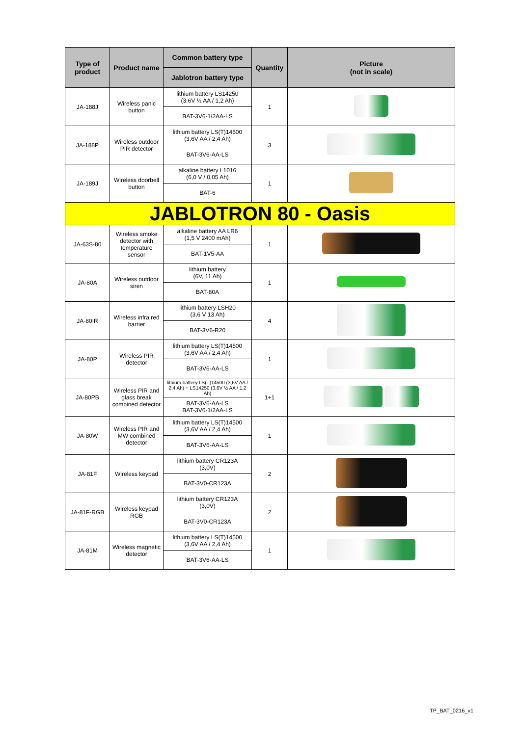| Type of product | Product name | Common battery type | Quantity | Picture (not in scale) |
| --- | --- | --- | --- | --- |
| | | Jablotron battery type | | |
| JA-188J | Wireless panic button | lithium battery LS14250 (3.6V ½ AA / 1,2 Ah) | 1 | |
| | | BAT-3V6-1/2AA-LS | | |
| JA-188P | Wireless outdoor PIR detector | lithium battery LS(T)14500 (3,6V AA / 2,4 Ah) | 3 | |
| | | BAT-3V6-AA-LS | | |
| JA-189J | Wireless doorbell button | alkaline battery L1016 (6,0 V / 0,05 Ah) | 1 | |
| | | BAT-6 | | |
| JABLOTRON 80 - Oasis | | | | |
| JA-63S-80 | Wireless smoke detector with temperature sensor | alkaline battery AA LR6 (1,5 V 2400 mAh) | 1 | |
| | | BAT-1V5-AA | | |
| JA-80A | Wireless outdoor siren | lithium battery (6V, 11 Ah) | 1 | |
| | | BAT-80A | | |
| JA-80IR | Wireless infra red barrier | lithium battery LSH20 (3,6 V 13 Ah) | 4 | |
| | | BAT-3V6-R20 | | |
| JA-80P | Wireless PIR detector | lithium battery LS(T)14500 (3,6V AA / 2,4 Ah) | 1 | |
| | | BAT-3V6-AA-LS | | |
| JA-80PB | Wireless PIR and glass break combined detector | lithium battery LS(T)14500 (3,6V AA / 2,4 Ah) + LS14250 (3.6V ½ AA / 1,2 Ah) | 1+1 | |
| | | BAT-3V6-AA-LS BAT-3V6-1/2AA-LS | | |
| JA-80W | Wireless PIR and MW combined detector | lithium battery LS(T)14500 (3,6V AA / 2,4 Ah) | 1 | |
| | | BAT-3V6-AA-LS | | |
| JA-81F | Wireless keypad | lithium battery CR123A (3,0V) | 2 | |
| | | BAT-3V0-CR123A | | |
| JA-81F-RGB | Wireless keypad RGB | lithium battery CR123A (3,0V) | 2 | |
| | | BAT-3V0-CR123A | | |
| JA-81M | Wireless magnetic detector | lithium battery LS(T)14500 (3,6V AA / 2,4 Ah) | 1 | |
| | | BAT-3V6-AA-LS | | |
TP_BAT_0216_v1